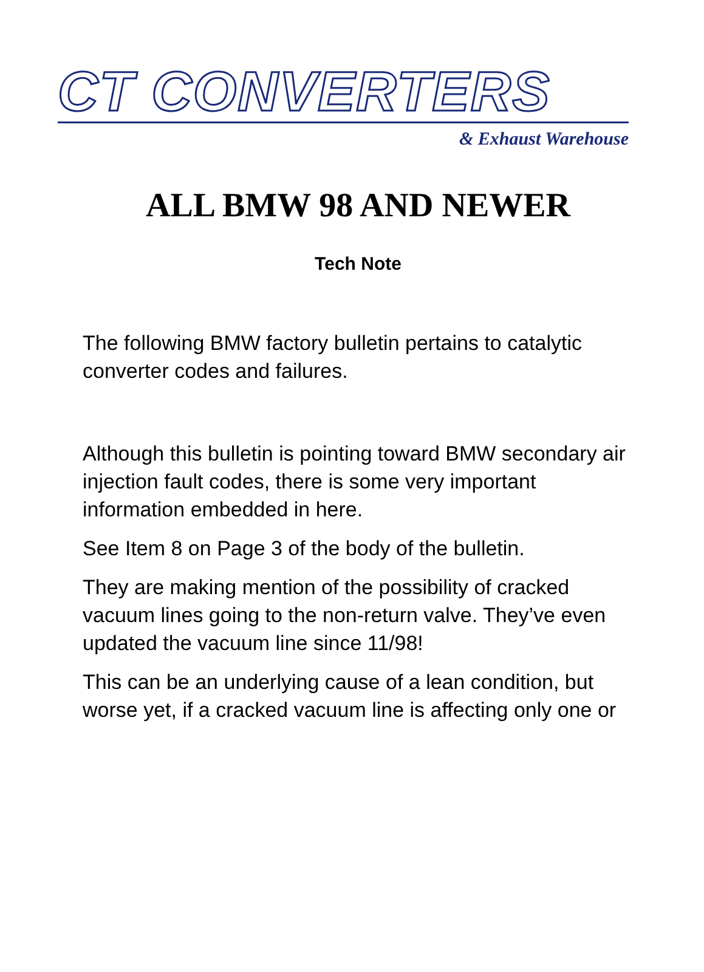CT CONVERTERS
& Exhaust Warehouse
ALL BMW 98 AND NEWER
Tech Note
The following BMW factory bulletin pertains to catalytic converter codes and failures.
Although this bulletin is pointing toward BMW secondary air injection fault codes, there is some very important information embedded in here.
See Item 8 on Page 3 of the body of the bulletin.
They are making mention of the possibility of cracked vacuum lines going to the non-return valve. They’ve even updated the vacuum line since 11/98!
This can be an underlying cause of a lean condition, but worse yet, if a cracked vacuum line is affecting only one or